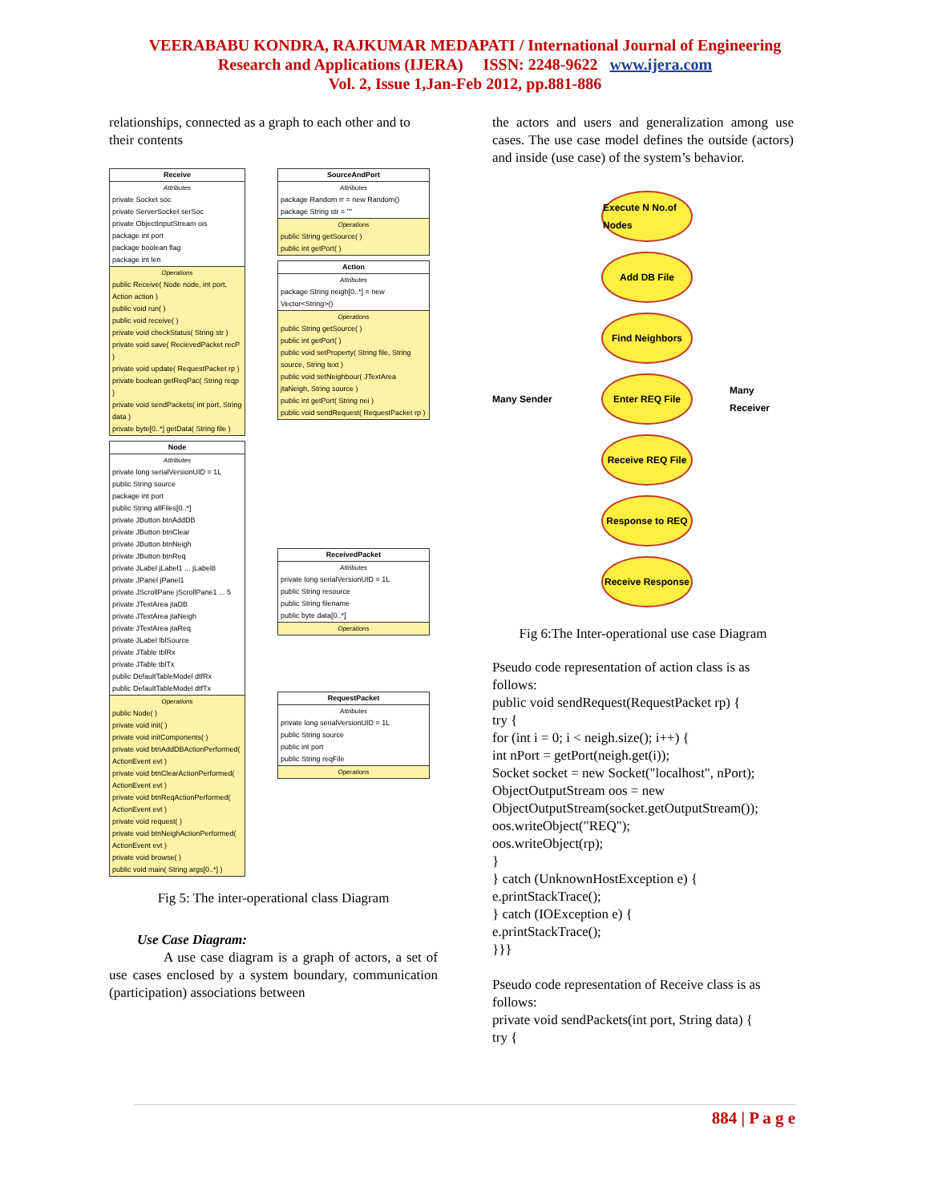VEERABABU KONDRA, RAJKUMAR MEDAPATI / International Journal of Engineering
Research and Applications (IJERA) ISSN: 2248-9622 www.ijera.com
Vol. 2, Issue 1,Jan-Feb 2012, pp.881-886
relationships, connected as a graph to each other and to their contents
Receive
Attributes
private Socket soc
private ServerSocket serSoc
private ObjectInputStream ois
package int port
package boolean flag
package int len
Operations
public Receive( Node node, int port, Action action )
public void run( )
public void receive( )
private void checkStatus( String str )
private void save( RecievedPacket recP )
private void update( RequestPacket rp )
private boolean getReqPac( String reqp )
private void sendPackets( int port, String data )
private byte[0..*] getData( String file )
Node
Attributes
private long serialVersionUID = 1L
public String source
package int port
public String allFiles[0..*]
private JButton btnAddDB
private JButton btnClear
private JButton btnNeigh
private JButton btnReq
private JLabel jLabel1 ... jLabel8
private JPanel jPanel1
private JScrollPane jScrollPane1 ... 5
private JTextArea jtaDB
private JTextArea jtaNeigh
private JTextArea jtaReq
private JLabel lblSource
private JTable tblRx
private JTable tblTx
public DefaultTableModel dtfRx
public DefaultTableModel dtfTx
Operations
public Node( )
private void init( )
private void initComponents( )
private void btnAddDBActionPerformed( ActionEvent evt )
private void btnClearActionPerformed( ActionEvent evt )
private void btnReqActionPerformed( ActionEvent evt )
private void request( )
private void btnNeighActionPerformed( ActionEvent evt )
private void browse( )
public void main( String args[0..*] )
SourceAndPort
Attributes
package Random rr = new Random()
package String str = ""
Operations
public String getSource( )
public int getPort( )
Action
Attributes
package String neigh[0..*] = new Vector<String>()
Operations
public String getSource( )
public int getPort( )
public void setProperty( String file, String source, String text )
public void setNeighbour( JTextArea jtaNeigh, String source )
public int getPort( String nei )
public void sendRequest( RequestPacket rp )
ReceivedPacket
Attributes
private long serialVersionUID = 1L
public String resource
public String filename
public byte data[0..*]
Operations
RequestPacket
Attributes
private long serialVersionUID = 1L
public String source
public int port
public String reqFile
Operations
Fig 5: The inter-operational class Diagram
Use Case Diagram:
A use case diagram is a graph of actors, a set of use cases enclosed by a system boundary, communication (participation) associations between
the actors and users and generalization among use cases. The use case model defines the outside (actors) and inside (use case) of the system’s behavior.
Many Sender
Execute N No.of Nodes
Add DB File
Find Neighbors
Enter REQ File
Receive REQ File
Response to REQ
Receive Response
Many Receiver
Fig 6:The Inter-operational use case Diagram
Pseudo code representation of action class is as follows:
public void sendRequest(RequestPacket rp) {
try {
for (int i = 0; i < neigh.size(); i++) {
int nPort = getPort(neigh.get(i));
Socket socket = new Socket("localhost", nPort);
ObjectOutputStream oos = new ObjectOutputStream(socket.getOutputStream());
oos.writeObject("REQ");
oos.writeObject(rp);
}
} catch (UnknownHostException e) {
e.printStackTrace();
} catch (IOException e) {
e.printStackTrace();
}}}
Pseudo code representation of Receive class is as follows:
private void sendPackets(int port, String data) {
try {
884 | P a g e